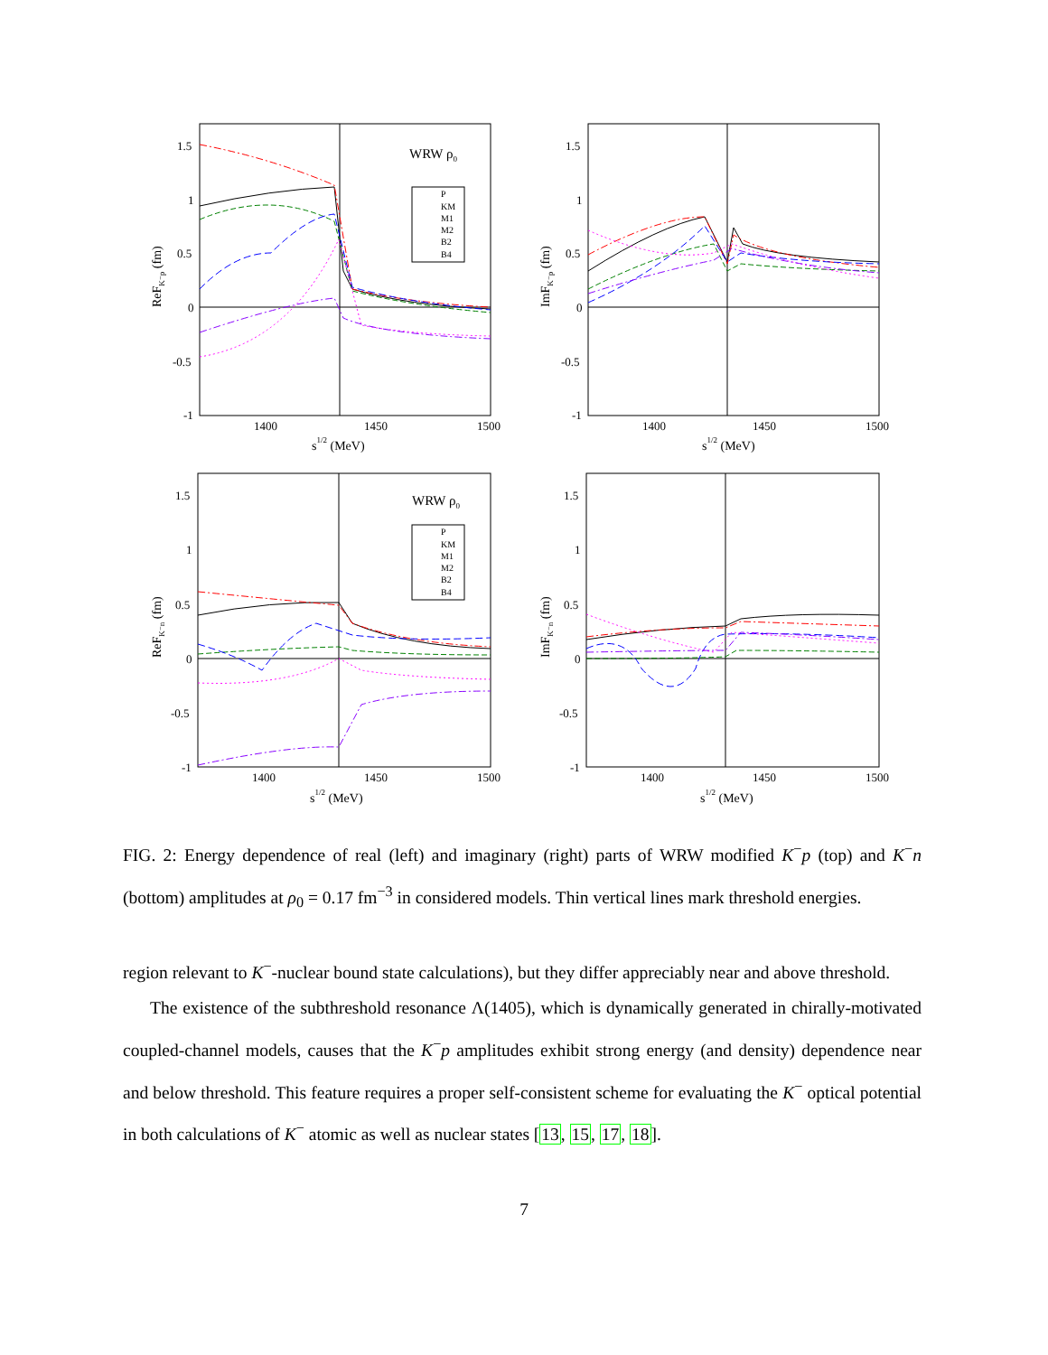1.5
1
0.5
0
-0.5
-1
1.5
1
0.5
0
-0.5
-1
1400
1450
1500
1400
1450
1500
1.5
1
0.5
0
-0.5
-1
1.5
1
0.5
0
-0.5
-1
1400
1450
1500
1400
1450
1500
s1/2 (MeV)
s1/2 (MeV)
s1/2 (MeV)
s1/2 (MeV)
ReFK⁻p (fm)
ImFK⁻p (fm)
ReFK⁻n (fm)
ImFK⁻n (fm)
WRW ρ0
WRW ρ0
P
KM
M1
M2
B2
B4
P
KM
M1
M2
B2
B4
FIG. 2: Energy dependence of real (left) and imaginary (right) parts of WRW modified K<sup>−</sup>p (top) and K<sup>−</sup>n (bottom) amplitudes at ρ<sub>0</sub> = 0.17 fm<sup>−3</sup> in considered models. Thin vertical lines mark threshold energies.
region relevant to K<sup>−</sup>-nuclear bound state calculations), but they differ appreciably near and above threshold.
The existence of the subthreshold resonance Λ(1405), which is dynamically generated in chirally-motivated coupled-channel models, causes that the K<sup>−</sup>p amplitudes exhibit strong energy (and density) dependence near and below threshold. This feature requires a proper self-consistent scheme for evaluating the K<sup>−</sup> optical potential in both calculations of K<sup>−</sup> atomic as well as nuclear states [13, 15, 17, 18].
7